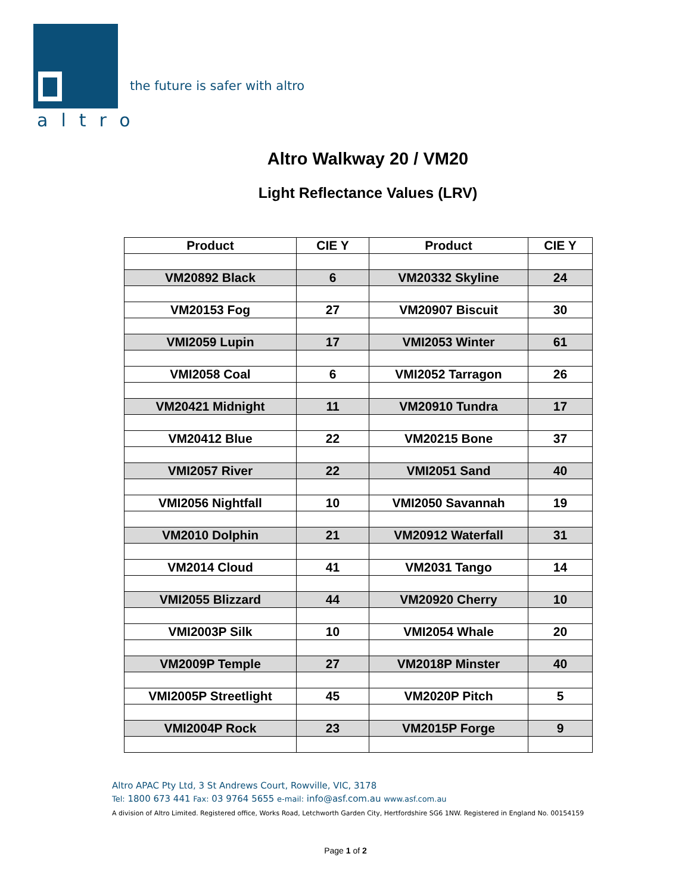altro
the future is safer with altro
Altro Walkway 20 / VM20
Light Reflectance Values (LRV)
| Product | CIE Y | Product | CIE Y |
| --- | --- | --- | --- |
| VM20892 Black | 6 | VM20332 Skyline | 24 |
| VM20153 Fog | 27 | VM20907 Biscuit | 30 |
| VMI2059 Lupin | 17 | VMI2053 Winter | 61 |
| VMI2058 Coal | 6 | VMI2052 Tarragon | 26 |
| VM20421 Midnight | 11 | VM20910 Tundra | 17 |
| VM20412 Blue | 22 | VM20215 Bone | 37 |
| VMI2057 River | 22 | VMI2051 Sand | 40 |
| VMI2056 Nightfall | 10 | VMI2050 Savannah | 19 |
| VM2010 Dolphin | 21 | VM20912 Waterfall | 31 |
| VM2014 Cloud | 41 | VM2031 Tango | 14 |
| VMI2055 Blizzard | 44 | VM20920 Cherry | 10 |
| VMI2003P Silk | 10 | VMI2054 Whale | 20 |
| VM2009P Temple | 27 | VM2018P Minster | 40 |
| VMI2005P Streetlight | 45 | VM2020P Pitch | 5 |
| VMI2004P Rock | 23 | VM2015P Forge | 9 |
Altro APAC Pty Ltd, 3 St Andrews Court, Rowville, VIC, 3178
Tel: 1800 673 441 Fax: 03 9764 5655 e-mail: info@asf.com.au www.asf.com.au
A division of Altro Limited. Registered office, Works Road, Letchworth Garden City, Hertfordshire SG6 1NW. Registered in England No. 00154159
Page 1 of 2